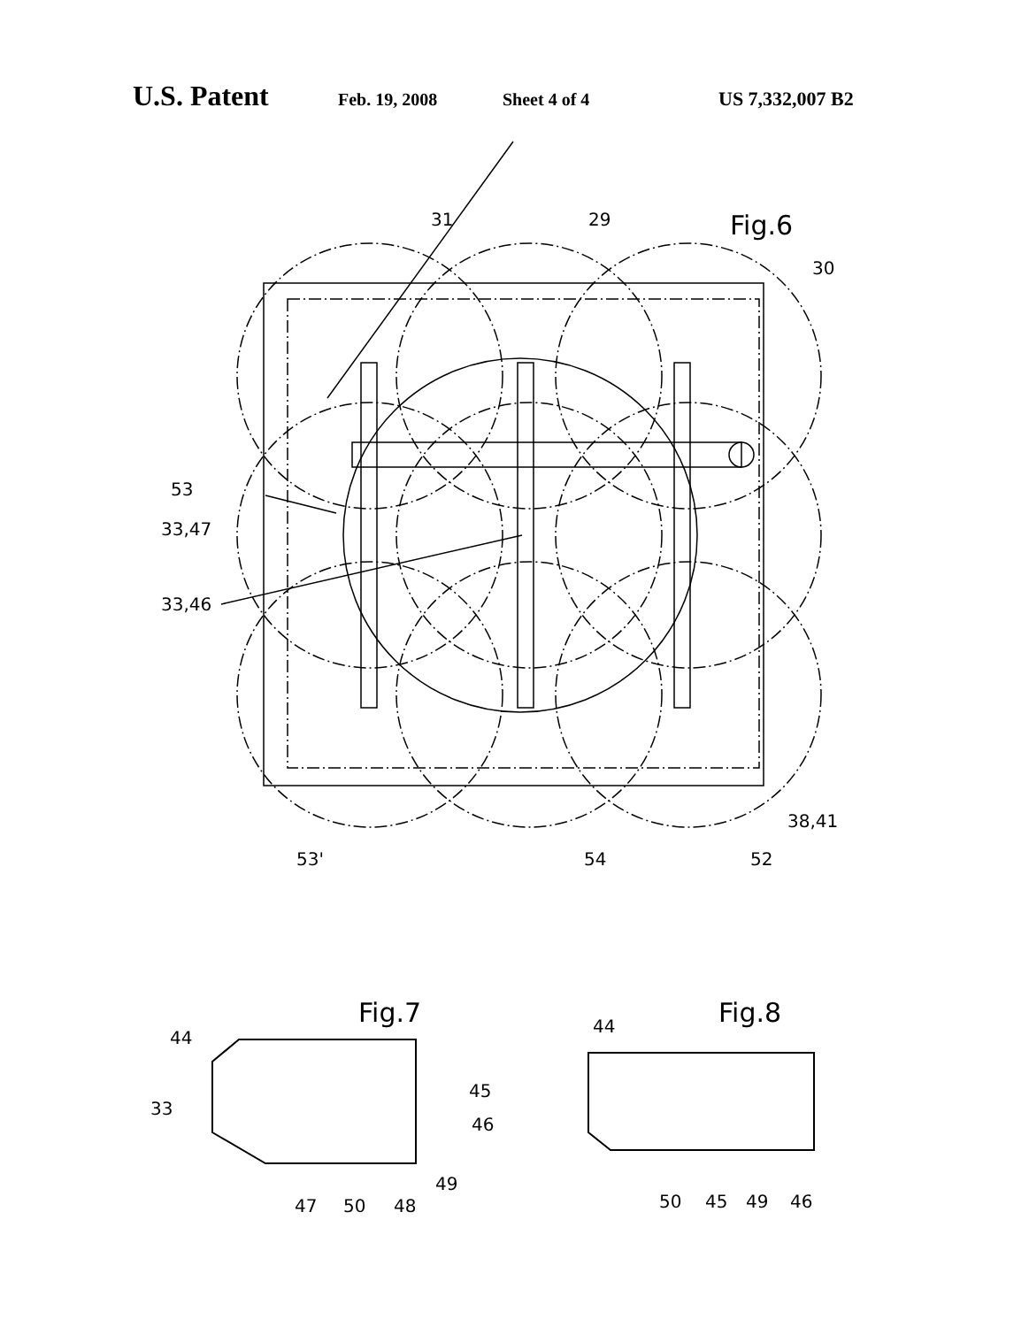U.S. Patent Feb. 19, 2008 Sheet 4 of 4 US 7,332,007 B2
31
29
30
Fig.6
53
33,47
33,46
53'
54
52
38,41
Fig.7
Fig.8
44
44
45
33
46
49
47
50
48
50
45
49
46